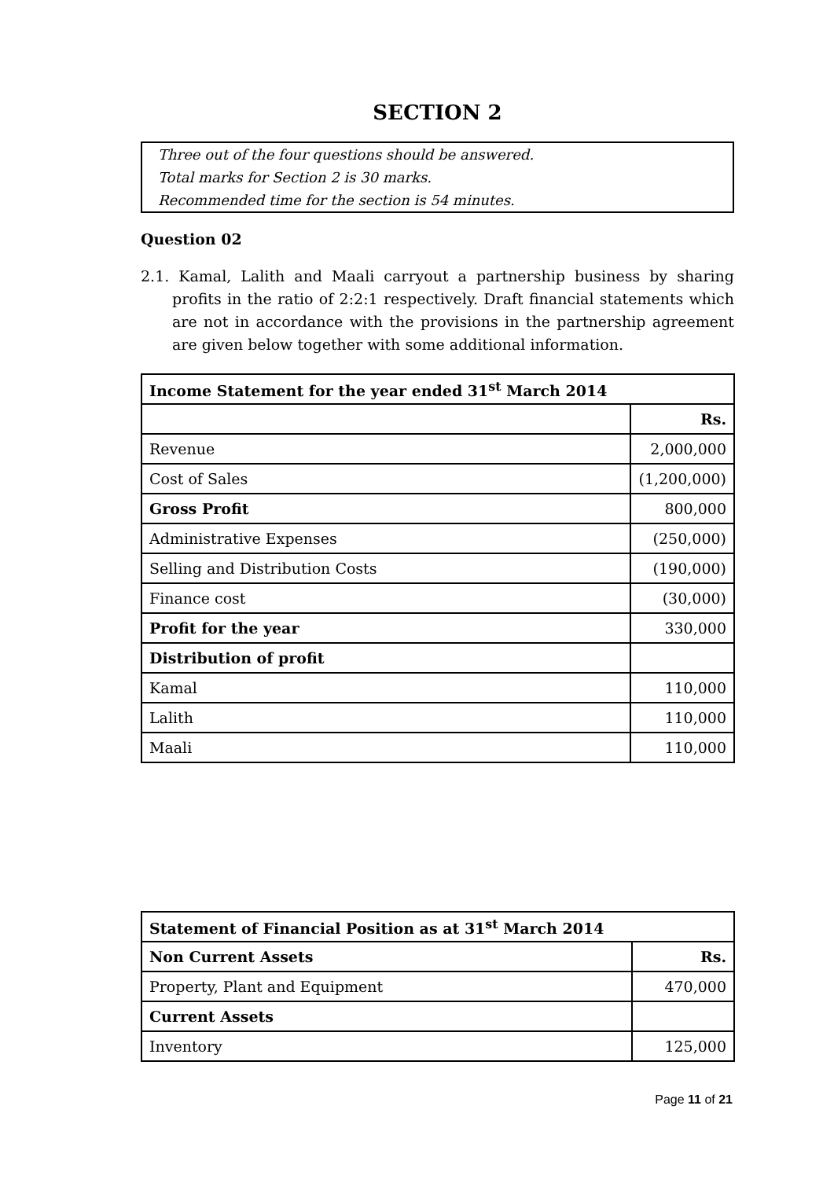SECTION 2
Three out of the four questions should be answered.
Total marks for Section 2 is 30 marks.
Recommended time for the section is 54 minutes.
Question 02
2.1. Kamal, Lalith and Maali carryout a partnership business by sharing profits in the ratio of 2:2:1 respectively. Draft financial statements which are not in accordance with the provisions in the partnership agreement are given below together with some additional information.
| Income Statement for the year ended 31<sup>st</sup> March 2014 | |
| --- | --- |
| | Rs. |
| Revenue | 2,000,000 |
| Cost of Sales | (1,200,000) |
| Gross Profit | 800,000 |
| Administrative Expenses | (250,000) |
| Selling and Distribution Costs | (190,000) |
| Finance cost | (30,000) |
| Profit for the year | 330,000 |
| Distribution of profit | |
| Kamal | 110,000 |
| Lalith | 110,000 |
| Maali | 110,000 |
| Statement of Financial Position as at 31<sup>st</sup> March 2014 | |
| --- | --- |
| Non Current Assets | Rs. |
| Property, Plant and Equipment | 470,000 |
| Current Assets | |
| Inventory | 125,000 |
Page 11 of 21